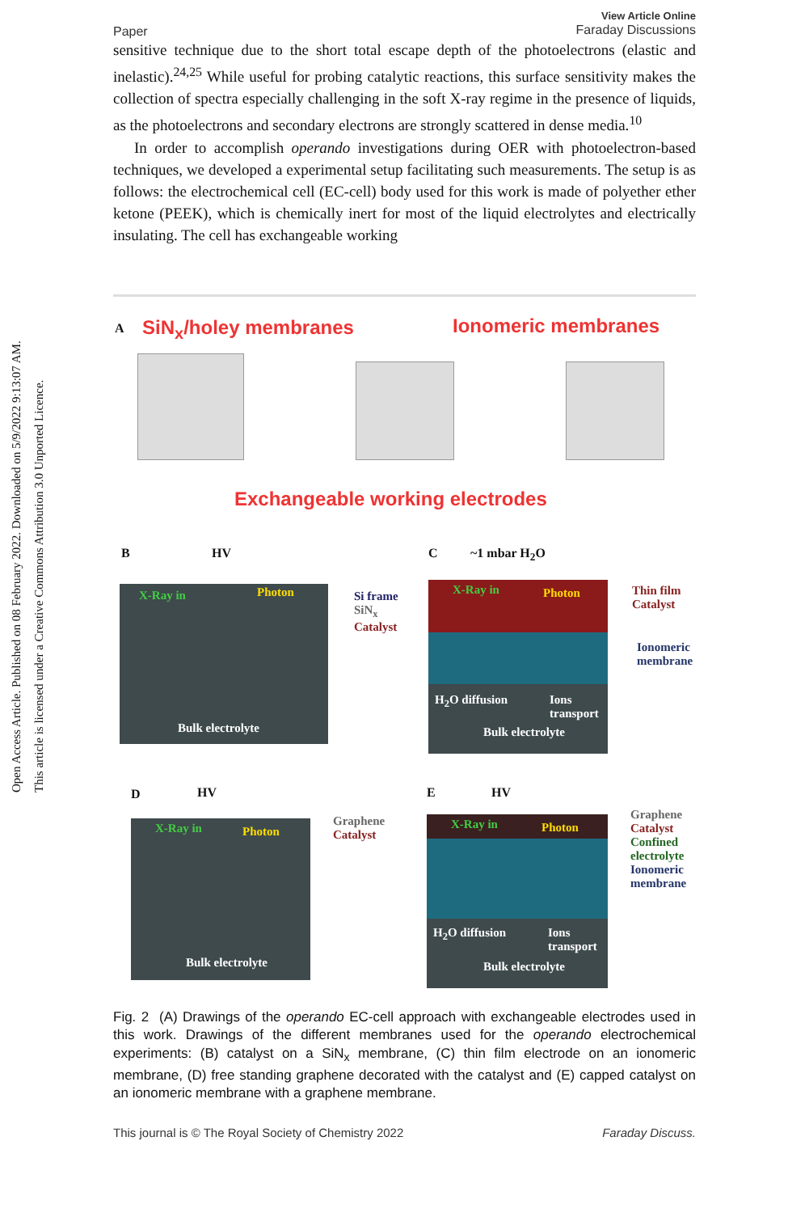Open Access Article. Published on 08 February 2022. Downloaded on 5/9/2022 9:13:07 AM.
This article is licensed under a Creative Commons Attribution 3.0 Unported Licence.
Paper View Article Online
Faraday Discussions
sensitive technique due to the short total escape depth of the photoelectrons (elastic and inelastic).<sup>24,25</sup> While useful for probing catalytic reactions, this surface sensitivity makes the collection of spectra especially challenging in the soft X-ray regime in the presence of liquids, as the photoelectrons and secondary electrons are strongly scattered in dense media.<sup>10</sup>
In order to accomplish operando investigations during OER with photoelectron-based techniques, we developed a experimental setup facilitating such measurements. The setup is as follows: the electrochemical cell (EC-cell) body used for this work is made of polyether ether ketone (PEEK), which is chemically inert for most of the liquid electrolytes and electrically insulating. The cell has exchangeable working
A SiN<sub>x</sub>/holey membranes Ionomeric membranes
Exchangeable working electrodes
B HV
X-Ray in Photon
Bulk electrolyte
Si frame
SiN<sub>x</sub>
Catalyst
C ~1 mbar H<sub>2</sub>O
X-Ray in Photon
H<sub>2</sub>O diffusion Ions transport
Bulk electrolyte
Thin film
Catalyst
Ionomeric
membrane
D HV
X-Ray in Photon
Bulk electrolyte
Graphene
Catalyst
E HV
X-Ray in Photon
H<sub>2</sub>O diffusion Ions transport
Bulk electrolyte
Graphene
Catalyst
Confined
electrolyte
Ionomeric
membrane
Fig. 2 (A) Drawings of the operando EC-cell approach with exchangeable electrodes used in this work. Drawings of the different membranes used for the operando electrochemical experiments: (B) catalyst on a SiN<sub>x</sub> membrane, (C) thin film electrode on an ionomeric membrane, (D) free standing graphene decorated with the catalyst and (E) capped catalyst on an ionomeric membrane with a graphene membrane.
This journal is © The Royal Society of Chemistry 2022 Faraday Discuss.